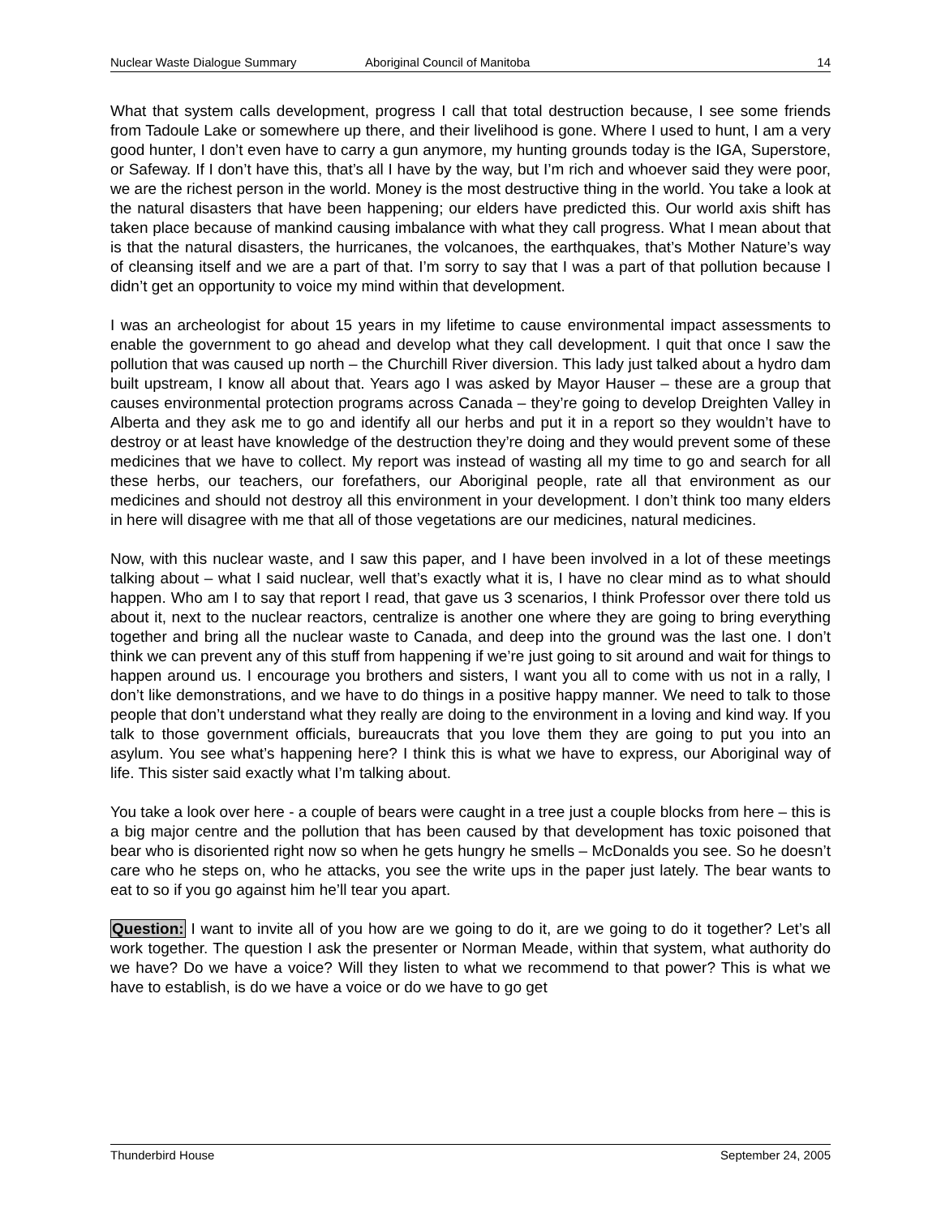Nuclear Waste Dialogue Summary Aboriginal Council of Manitoba 14
What that system calls development, progress I call that total destruction because, I see some friends from Tadoule Lake or somewhere up there, and their livelihood is gone. Where I used to hunt, I am a very good hunter, I don’t even have to carry a gun anymore, my hunting grounds today is the IGA, Superstore, or Safeway. If I don’t have this, that’s all I have by the way, but I’m rich and whoever said they were poor, we are the richest person in the world. Money is the most destructive thing in the world. You take a look at the natural disasters that have been happening; our elders have predicted this. Our world axis shift has taken place because of mankind causing imbalance with what they call progress. What I mean about that is that the natural disasters, the hurricanes, the volcanoes, the earthquakes, that’s Mother Nature’s way of cleansing itself and we are a part of that. I’m sorry to say that I was a part of that pollution because I didn’t get an opportunity to voice my mind within that development.
I was an archeologist for about 15 years in my lifetime to cause environmental impact assessments to enable the government to go ahead and develop what they call development. I quit that once I saw the pollution that was caused up north – the Churchill River diversion. This lady just talked about a hydro dam built upstream, I know all about that. Years ago I was asked by Mayor Hauser – these are a group that causes environmental protection programs across Canada – they’re going to develop Dreighten Valley in Alberta and they ask me to go and identify all our herbs and put it in a report so they wouldn’t have to destroy or at least have knowledge of the destruction they’re doing and they would prevent some of these medicines that we have to collect. My report was instead of wasting all my time to go and search for all these herbs, our teachers, our forefathers, our Aboriginal people, rate all that environment as our medicines and should not destroy all this environment in your development. I don’t think too many elders in here will disagree with me that all of those vegetations are our medicines, natural medicines.
Now, with this nuclear waste, and I saw this paper, and I have been involved in a lot of these meetings talking about – what I said nuclear, well that’s exactly what it is, I have no clear mind as to what should happen. Who am I to say that report I read, that gave us 3 scenarios, I think Professor over there told us about it, next to the nuclear reactors, centralize is another one where they are going to bring everything together and bring all the nuclear waste to Canada, and deep into the ground was the last one. I don’t think we can prevent any of this stuff from happening if we’re just going to sit around and wait for things to happen around us. I encourage you brothers and sisters, I want you all to come with us not in a rally, I don’t like demonstrations, and we have to do things in a positive happy manner. We need to talk to those people that don’t understand what they really are doing to the environment in a loving and kind way. If you talk to those government officials, bureaucrats that you love them they are going to put you into an asylum. You see what’s happening here? I think this is what we have to express, our Aboriginal way of life. This sister said exactly what I’m talking about.
You take a look over here - a couple of bears were caught in a tree just a couple blocks from here – this is a big major centre and the pollution that has been caused by that development has toxic poisoned that bear who is disoriented right now so when he gets hungry he smells – McDonalds you see. So he doesn’t care who he steps on, who he attacks, you see the write ups in the paper just lately. The bear wants to eat to so if you go against him he’ll tear you apart.
Question: I want to invite all of you how are we going to do it, are we going to do it together? Let’s all work together. The question I ask the presenter or Norman Meade, within that system, what authority do we have? Do we have a voice? Will they listen to what we recommend to that power? This is what we have to establish, is do we have a voice or do we have to go get
Thunderbird House September 24, 2005